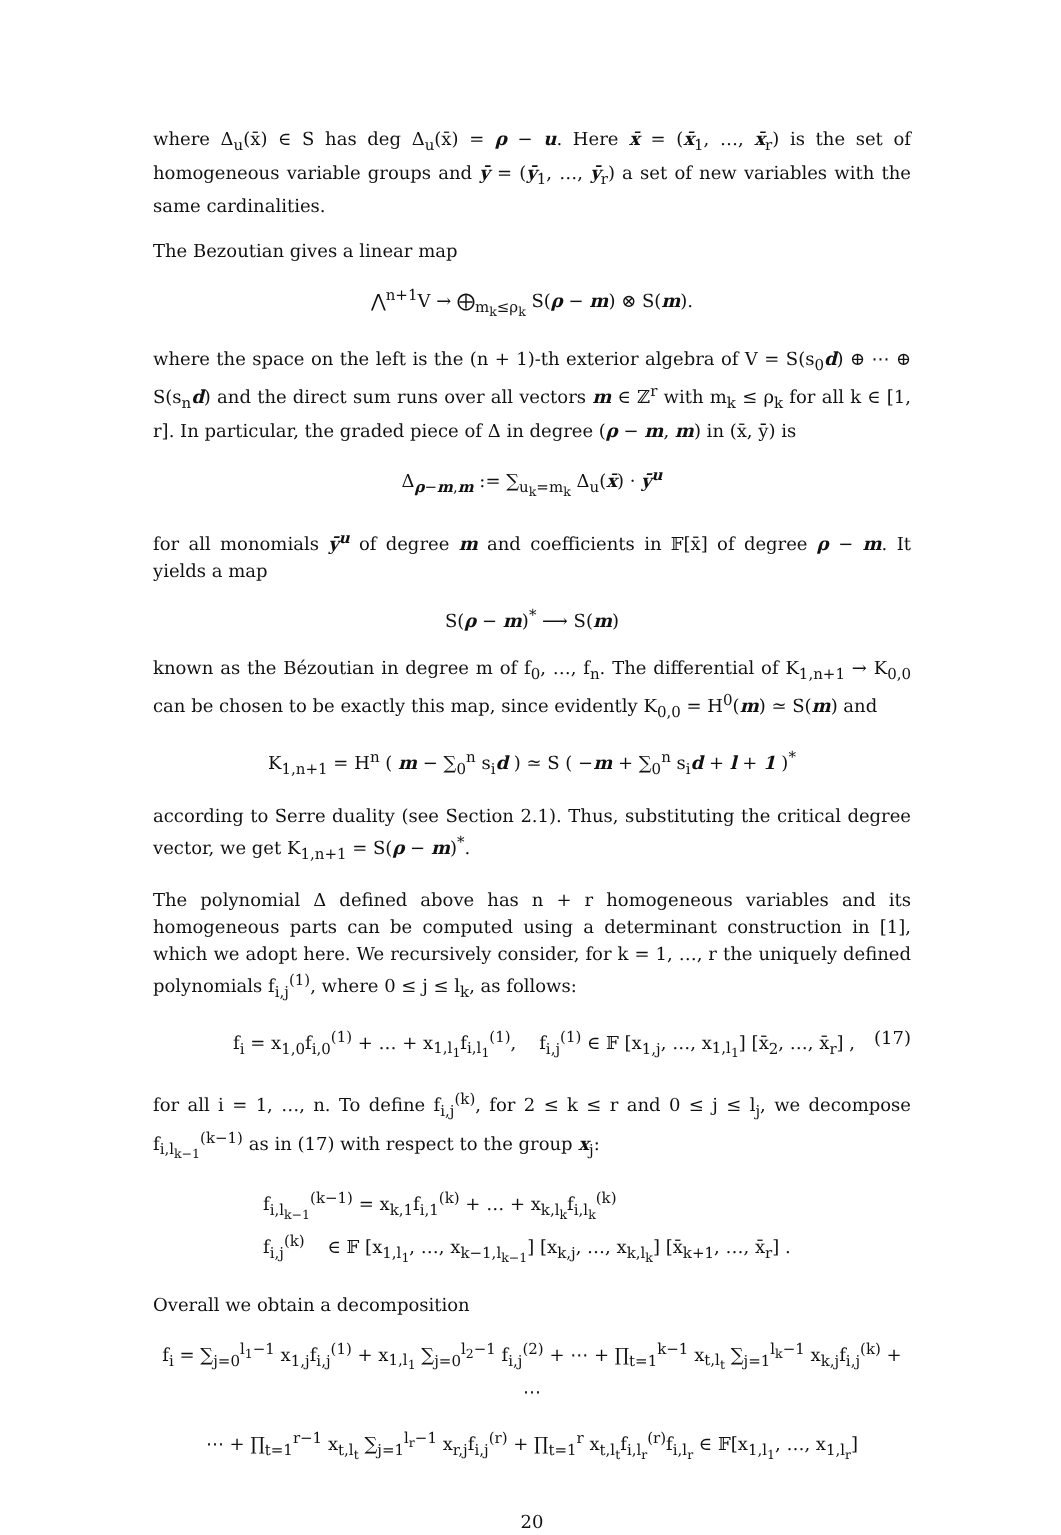where Δ<sub>u</sub>(x̄) ∈ S has deg Δ<sub>u</sub>(x̄) = ρ − u. Here x̄ = (x̄<sub>1</sub>, …, x̄<sub>r</sub>) is the set of homogeneous variable groups and ȳ = (ȳ<sub>1</sub>, …, ȳ<sub>r</sub>) a set of new variables with the same cardinalities.
The Bezoutian gives a linear map
⋀<sup>n+1</sup>V → ⨁<sub>m<sub>k</sub>≤ρ<sub>k</sub></sub> S(ρ − m) ⊗ S(m).
where the space on the left is the (n + 1)-th exterior algebra of V = S(s<sub>0</sub>d) ⊕ ⋯ ⊕ S(s<sub>n</sub>d) and the direct sum runs over all vectors m ∈ ℤ<sup>r</sup> with m<sub>k</sub> ≤ ρ<sub>k</sub> for all k ∈ [1, r]. In particular, the graded piece of Δ in degree (ρ − m, m) in (x̄, ȳ) is
Δ<sub>ρ−m,m</sub> := ∑<sub>u<sub>k</sub>=m<sub>k</sub></sub> Δ<sub>u</sub>(x̄) · ȳ<sup>u</sup>
for all monomials ȳ<sup>u</sup> of degree m and coefficients in 𝔽[x̄] of degree ρ − m. It yields a map
S(ρ − m)<sup>*</sup> ⟶ S(m)
known as the Bézoutian in degree m of f<sub>0</sub>, …, f<sub>n</sub>. The differential of K<sub>1,n+1</sub> → K<sub>0,0</sub> can be chosen to be exactly this map, since evidently K<sub>0,0</sub> = H<sup>0</sup>(m) ≃ S(m) and
K<sub>1,n+1</sub> = H<sup>n</sup> ( m − ∑<sub>0</sub><sup>n</sup> s<sub>i</sub>d ) ≃ S ( −m + ∑<sub>0</sub><sup>n</sup> s<sub>i</sub>d + l + 1 )<sup>*</sup>
according to Serre duality (see Section 2.1). Thus, substituting the critical degree vector, we get K<sub>1,n+1</sub> = S(ρ − m)<sup>*</sup>.
The polynomial Δ defined above has n + r homogeneous variables and its homogeneous parts can be computed using a determinant construction in [1], which we adopt here. We recursively consider, for k = 1, …, r the uniquely defined polynomials f<sub>i,j</sub><sup>(1)</sup>, where 0 ≤ j ≤ l<sub>k</sub>, as follows:
f<sub>i</sub> = x<sub>1,0</sub>f<sub>i,0</sub><sup>(1)</sup> + … + x<sub>1,l<sub>1</sub></sub>f<sub>i,l<sub>1</sub></sub><sup>(1)</sup>, f<sub>i,j</sub><sup>(1)</sup> ∈ 𝔽 [x<sub>1,j</sub>, …, x<sub>1,l<sub>1</sub></sub>] [x̄<sub>2</sub>, …, x̄<sub>r</sub>] , (17)
for all i = 1, …, n. To define f<sub>i,j</sub><sup>(k)</sup>, for 2 ≤ k ≤ r and 0 ≤ j ≤ l<sub>j</sub>, we decompose f<sub>i,l<sub>k−1</sub></sub><sup>(k−1)</sup> as in (17) with respect to the group x<sub>j</sub>:
f<sub>i,l<sub>k−1</sub></sub><sup>(k−1)</sup> = x<sub>k,1</sub>f<sub>i,1</sub><sup>(k)</sup> + … + x<sub>k,l<sub>k</sub></sub>f<sub>i,l<sub>k</sub></sub><sup>(k)</sup>
f<sub>i,j</sub><sup>(k)</sup> ∈ 𝔽 [x<sub>1,l<sub>1</sub></sub>, …, x<sub>k−1,l<sub>k−1</sub></sub>] [x<sub>k,j</sub>, …, x<sub>k,l<sub>k</sub></sub>] [x̄<sub>k+1</sub>, …, x̄<sub>r</sub>] .
Overall we obtain a decomposition
f<sub>i</sub> = ∑<sub>j=0</sub><sup>l<sub>1</sub>−1</sup> x<sub>1,j</sub>f<sub>i,j</sub><sup>(1)</sup> + x<sub>1,l<sub>1</sub></sub> ∑<sub>j=0</sub><sup>l<sub>2</sub>−1</sup> f<sub>i,j</sub><sup>(2)</sup> + ⋯ + ∏<sub>t=1</sub><sup>k−1</sup> x<sub>t,l<sub>t</sub></sub> ∑<sub>j=1</sub><sup>l<sub>k</sub>−1</sup> x<sub>k,j</sub>f<sub>i,j</sub><sup>(k)</sup> + ⋯
⋯ + ∏<sub>t=1</sub><sup>r−1</sup> x<sub>t,l<sub>t</sub></sub> ∑<sub>j=1</sub><sup>l<sub>r</sub>−1</sup> x<sub>r,j</sub>f<sub>i,j</sub><sup>(r)</sup> + ∏<sub>t=1</sub><sup>r</sup> x<sub>t,l<sub>t</sub></sub>f<sub>i,l<sub>r</sub></sub><sup>(r)</sup>f<sub>i,l<sub>r</sub></sub> ∈ 𝔽[x<sub>1,l<sub>1</sub></sub>, …, x<sub>1,l<sub>r</sub></sub>]
20